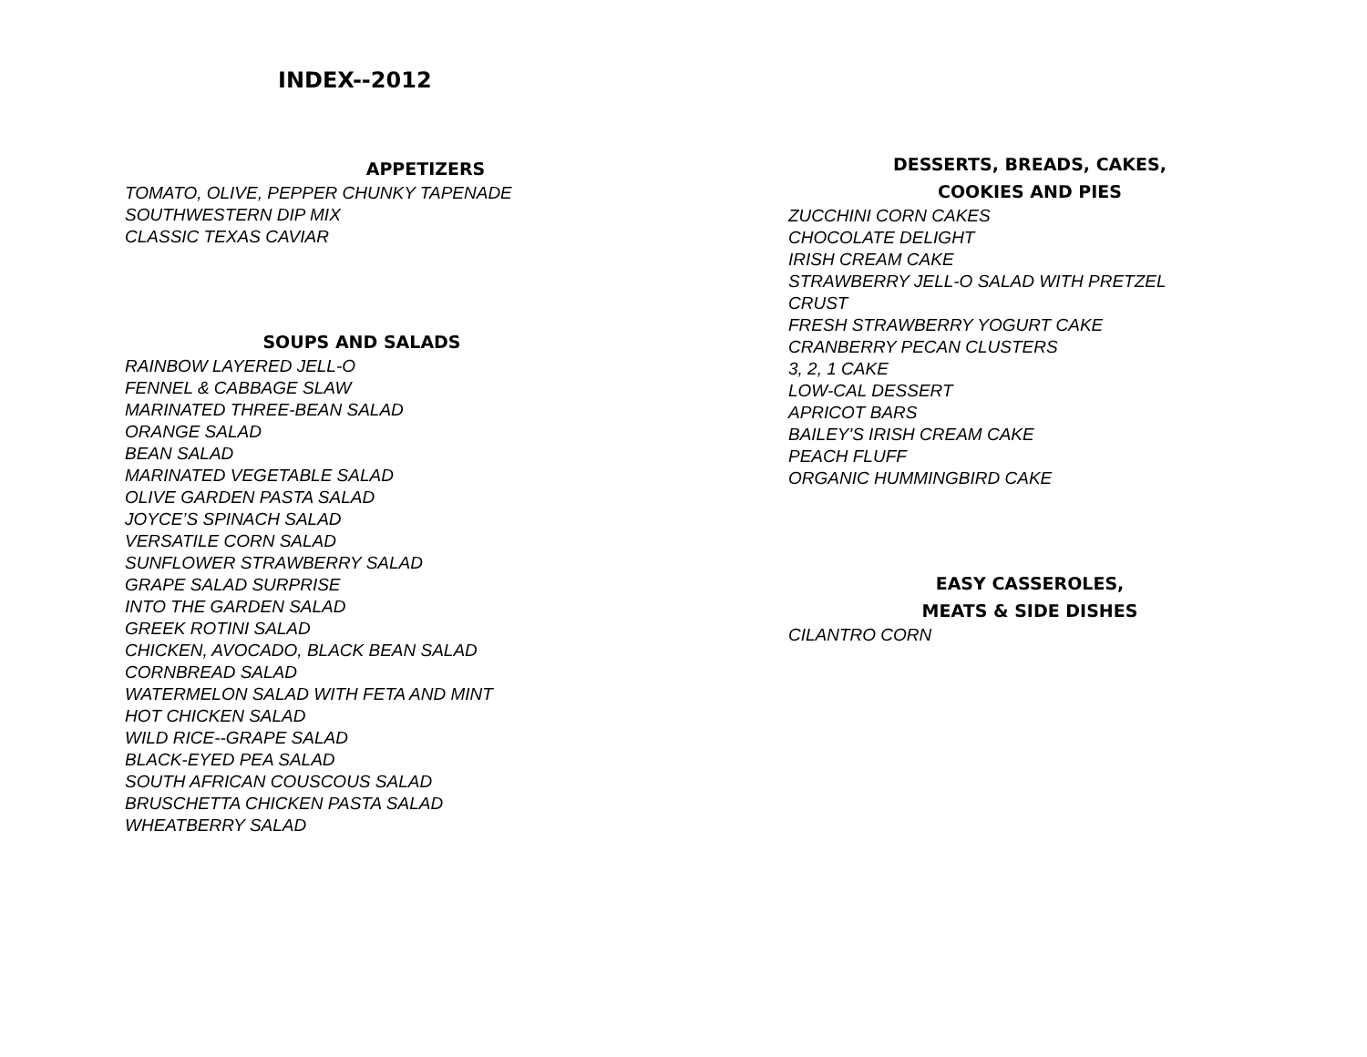INDEX--2012
APPETIZERS
TOMATO, OLIVE, PEPPER CHUNKY TAPENADE
SOUTHWESTERN DIP MIX
CLASSIC TEXAS CAVIAR
SOUPS AND SALADS
RAINBOW LAYERED JELL-O
FENNEL & CABBAGE SLAW
MARINATED THREE-BEAN SALAD
ORANGE SALAD
BEAN SALAD
MARINATED VEGETABLE SALAD
OLIVE GARDEN PASTA SALAD
JOYCE’S SPINACH SALAD
VERSATILE CORN SALAD
SUNFLOWER STRAWBERRY SALAD
GRAPE SALAD SURPRISE
INTO THE GARDEN SALAD
GREEK ROTINI SALAD
CHICKEN, AVOCADO, BLACK BEAN SALAD
CORNBREAD SALAD
WATERMELON SALAD WITH FETA AND MINT
HOT CHICKEN SALAD
WILD RICE--GRAPE SALAD
BLACK-EYED PEA SALAD
SOUTH AFRICAN COUSCOUS SALAD
BRUSCHETTA CHICKEN PASTA SALAD
WHEATBERRY SALAD
DESSERTS, BREADS, CAKES,
COOKIES AND PIES
ZUCCHINI CORN CAKES
CHOCOLATE DELIGHT
IRISH CREAM CAKE
STRAWBERRY JELL-O SALAD WITH PRETZEL
CRUST
FRESH STRAWBERRY YOGURT CAKE
CRANBERRY PECAN CLUSTERS
3, 2, 1 CAKE
LOW-CAL DESSERT
APRICOT BARS
BAILEY'S IRISH CREAM CAKE
PEACH FLUFF
ORGANIC HUMMINGBIRD CAKE
EASY CASSEROLES,
MEATS & SIDE DISHES
CILANTRO CORN